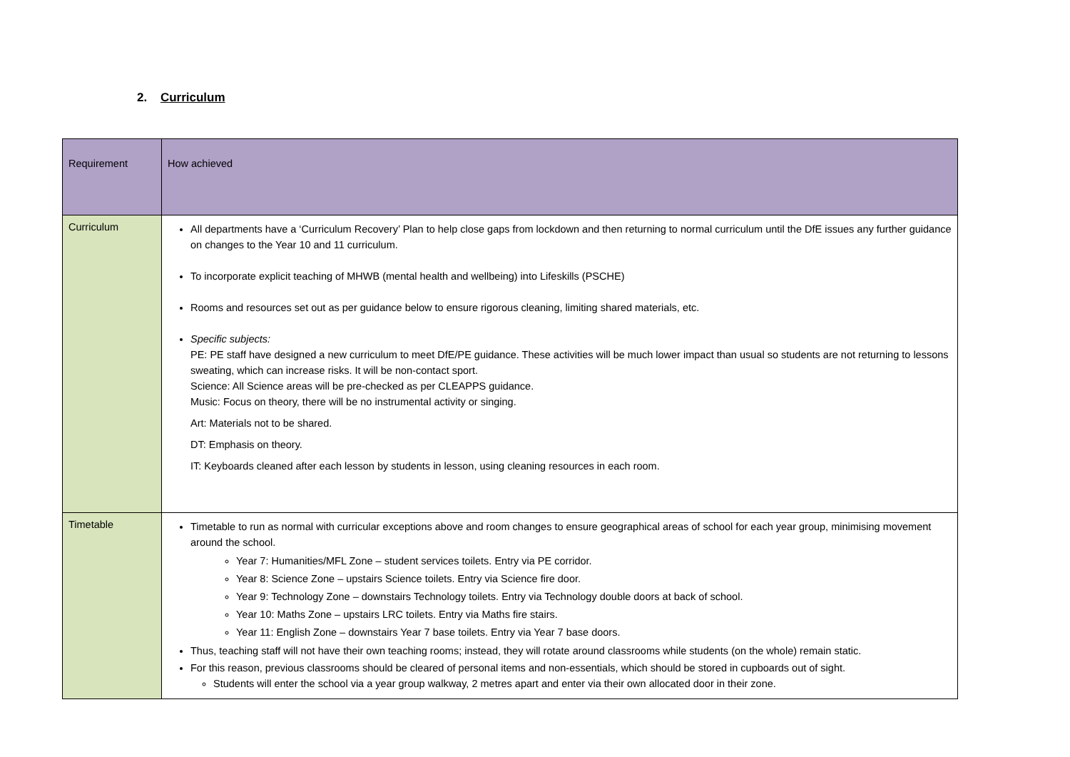2. Curriculum
| Requirement | How achieved |
| Curriculum | All departments have a ‘Curriculum Recovery’ Plan to help close gaps from lockdown and then returning to normal curriculum until the DfE issues any further guidance on changes to the Year 10 and 11 curriculum. To incorporate explicit teaching of MHWB (mental health and wellbeing) into Lifeskills (PSCHE) Rooms and resources set out as per guidance below to ensure rigorous cleaning, limiting shared materials, etc. Specific subjects: PE: PE staff have designed a new curriculum to meet DfE/PE guidance. These activities will be much lower impact than usual so students are not returning to lessons sweating, which can increase risks. It will be non-contact sport. Science: All Science areas will be pre-checked as per CLEAPPS guidance. Music: Focus on theory, there will be no instrumental activity or singing. Art: Materials not to be shared. DT: Emphasis on theory. IT: Keyboards cleaned after each lesson by students in lesson, using cleaning resources in each room. |
| Timetable | Timetable to run as normal with curricular exceptions above and room changes to ensure geographical areas of school for each year group, minimising movement around the school. Year 7: Humanities/MFL Zone – student services toilets. Entry via PE corridor. Year 8: Science Zone – upstairs Science toilets. Entry via Science fire door. Year 9: Technology Zone – downstairs Technology toilets. Entry via Technology double doors at back of school. Year 10: Maths Zone – upstairs LRC toilets. Entry via Maths fire stairs. Year 11: English Zone – downstairs Year 7 base toilets. Entry via Year 7 base doors. Thus, teaching staff will not have their own teaching rooms; instead, they will rotate around classrooms while students (on the whole) remain static. For this reason, previous classrooms should be cleared of personal items and non-essentials, which should be stored in cupboards out of sight. Students will enter the school via a year group walkway, 2 metres apart and enter via their own allocated door in their zone. |